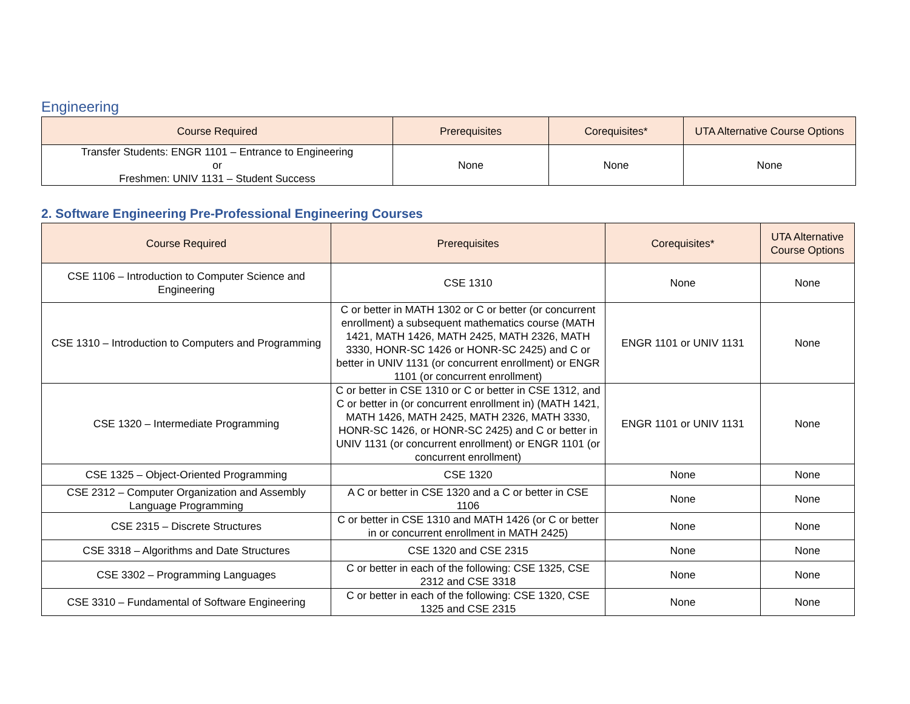Engineering
| Course Required | Prerequisites | Corequisites* | UTA Alternative Course Options |
| --- | --- | --- | --- |
| Transfer Students: ENGR 1101 – Entrance to Engineering or Freshmen: UNIV 1131 – Student Success | None | None | None |
2. Software Engineering Pre-Professional Engineering Courses
| Course Required | Prerequisites | Corequisites* | UTA Alternative Course Options |
| --- | --- | --- | --- |
| CSE 1106 – Introduction to Computer Science and Engineering | CSE 1310 | None | None |
| CSE 1310 – Introduction to Computers and Programming | C or better in MATH 1302 or C or better (or concurrent enrollment) a subsequent mathematics course (MATH 1421, MATH 1426, MATH 2425, MATH 2326, MATH 3330, HONR-SC 1426 or HONR-SC 2425) and C or better in UNIV 1131 (or concurrent enrollment) or ENGR 1101 (or concurrent enrollment) | ENGR 1101 or UNIV 1131 | None |
| CSE 1320 – Intermediate Programming | C or better in CSE 1310 or C or better in CSE 1312, and C or better in (or concurrent enrollment in) (MATH 1421, MATH 1426, MATH 2425, MATH 2326, MATH 3330, HONR-SC 1426, or HONR-SC 2425) and C or better in UNIV 1131 (or concurrent enrollment) or ENGR 1101 (or concurrent enrollment) | ENGR 1101 or UNIV 1131 | None |
| CSE 1325 – Object-Oriented Programming | CSE 1320 | None | None |
| CSE 2312 – Computer Organization and Assembly Language Programming | A C or better in CSE 1320 and a C or better in CSE 1106 | None | None |
| CSE 2315 – Discrete Structures | C or better in CSE 1310 and MATH 1426 (or C or better in or concurrent enrollment in MATH 2425) | None | None |
| CSE 3318 – Algorithms and Date Structures | CSE 1320 and CSE 2315 | None | None |
| CSE 3302 – Programming Languages | C or better in each of the following: CSE 1325, CSE 2312 and CSE 3318 | None | None |
| CSE 3310 – Fundamental of Software Engineering | C or better in each of the following: CSE 1320, CSE 1325 and CSE 2315 | None | None |